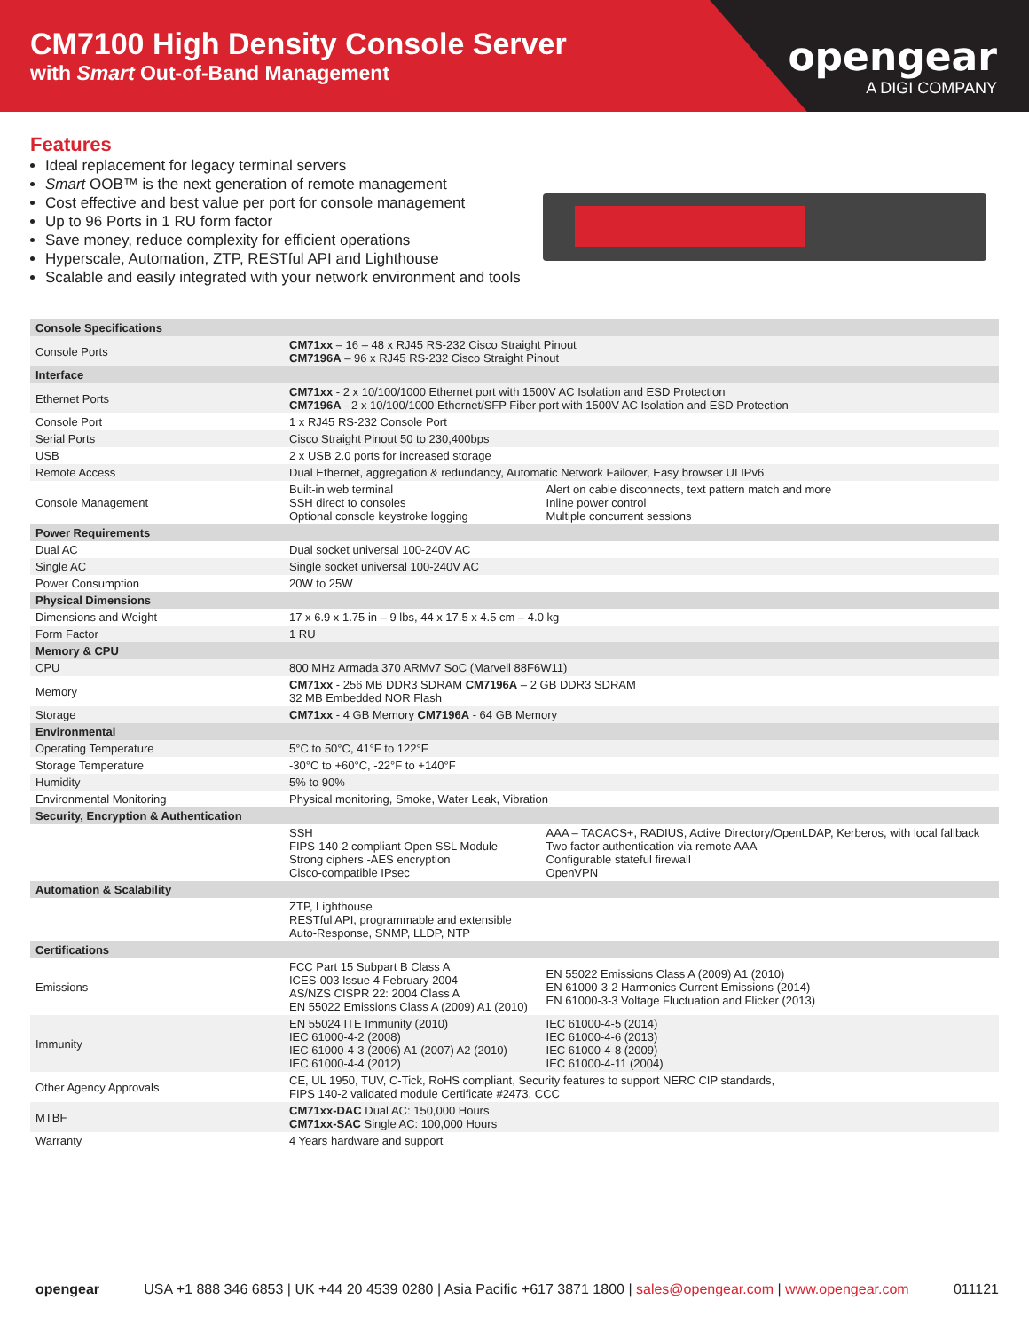CM7100 High Density Console Server
with Smart Out-of-Band Management
opengear
A DIGI COMPANY
Features
Ideal replacement for legacy terminal servers
Smart OOB™ is the next generation of remote management
Cost effective and best value per port for console management
Up to 96 Ports in 1 RU form factor
Save money, reduce complexity for efficient operations
Hyperscale, Automation, ZTP, RESTful API and Lighthouse
Scalable and easily integrated with your network environment and tools
| Console Specifications | | |
| --- | --- | --- |
| Console Ports | CM71xx – 16 – 48 x RJ45 RS-232 Cisco Straight Pinout CM7196A – 96 x RJ45 RS-232 Cisco Straight Pinout | |
| Interface | | |
| Ethernet Ports | CM71xx - 2 x 10/100/1000 Ethernet port with 1500V AC Isolation and ESD Protection CM7196A - 2 x 10/100/1000 Ethernet/SFP Fiber port with 1500V AC Isolation and ESD Protection | |
| Console Port | 1 x RJ45 RS-232 Console Port | |
| Serial Ports | Cisco Straight Pinout 50 to 230,400bps | |
| USB | 2 x USB 2.0 ports for increased storage | |
| Remote Access | Dual Ethernet, aggregation & redundancy, Automatic Network Failover, Easy browser UI IPv6 | |
| Console Management | Built-in web terminal SSH direct to consoles Optional console keystroke logging | Alert on cable disconnects, text pattern match and more Inline power control Multiple concurrent sessions |
| Power Requirements | | |
| Dual AC | Dual socket universal 100-240V AC | |
| Single AC | Single socket universal 100-240V AC | |
| Power Consumption | 20W to 25W | |
| Physical Dimensions | | |
| Dimensions and Weight | 17 x 6.9 x 1.75 in – 9 lbs, 44 x 17.5 x 4.5 cm – 4.0 kg | |
| Form Factor | 1 RU | |
| Memory & CPU | | |
| CPU | 800 MHz Armada 370 ARMv7 SoC (Marvell 88F6W11) | |
| Memory | CM71xx - 256 MB DDR3 SDRAM CM7196A – 2 GB DDR3 SDRAM 32 MB Embedded NOR Flash | |
| Storage | CM71xx - 4 GB Memory CM7196A - 64 GB Memory | |
| Environmental | | |
| Operating Temperature | 5°C to 50°C, 41°F to 122°F | |
| Storage Temperature | -30°C to +60°C, -22°F to +140°F | |
| Humidity | 5% to 90% | |
| Environmental Monitoring | Physical monitoring, Smoke, Water Leak, Vibration | |
| Security, Encryption & Authentication | | |
| | SSH FIPS-140-2 compliant Open SSL Module Strong ciphers -AES encryption Cisco-compatible IPsec | AAA – TACACS+, RADIUS, Active Directory/OpenLDAP, Kerberos, with local fallback Two factor authentication via remote AAA Configurable stateful firewall OpenVPN |
| Automation & Scalability | | |
| | ZTP, Lighthouse RESTful API, programmable and extensible Auto-Response, SNMP, LLDP, NTP | |
| Certifications | | |
| Emissions | FCC Part 15 Subpart B Class A ICES-003 Issue 4 February 2004 AS/NZS CISPR 22: 2004 Class A EN 55022 Emissions Class A (2009) A1 (2010) | EN 55022 Emissions Class A (2009) A1 (2010) EN 61000-3-2 Harmonics Current Emissions (2014) EN 61000-3-3 Voltage Fluctuation and Flicker (2013) |
| Immunity | EN 55024 ITE Immunity (2010) IEC 61000-4-2 (2008) IEC 61000-4-3 (2006) A1 (2007) A2 (2010) IEC 61000-4-4 (2012) | IEC 61000-4-5 (2014) IEC 61000-4-6 (2013) IEC 61000-4-8 (2009) IEC 61000-4-11 (2004) |
| Other Agency Approvals | CE, UL 1950, TUV, C-Tick, RoHS compliant, Security features to support NERC CIP standards, FIPS 140-2 validated module Certificate #2473, CCC | |
| MTBF | CM71xx-DAC Dual AC: 150,000 Hours CM71xx-SAC Single AC: 100,000 Hours | |
| Warranty | 4 Years hardware and support | |
opengear USA +1 888 346 6853 | UK +44 20 4539 0280 | Asia Pacific +617 3871 1800 | sales@opengear.com | www.opengear.com 011121